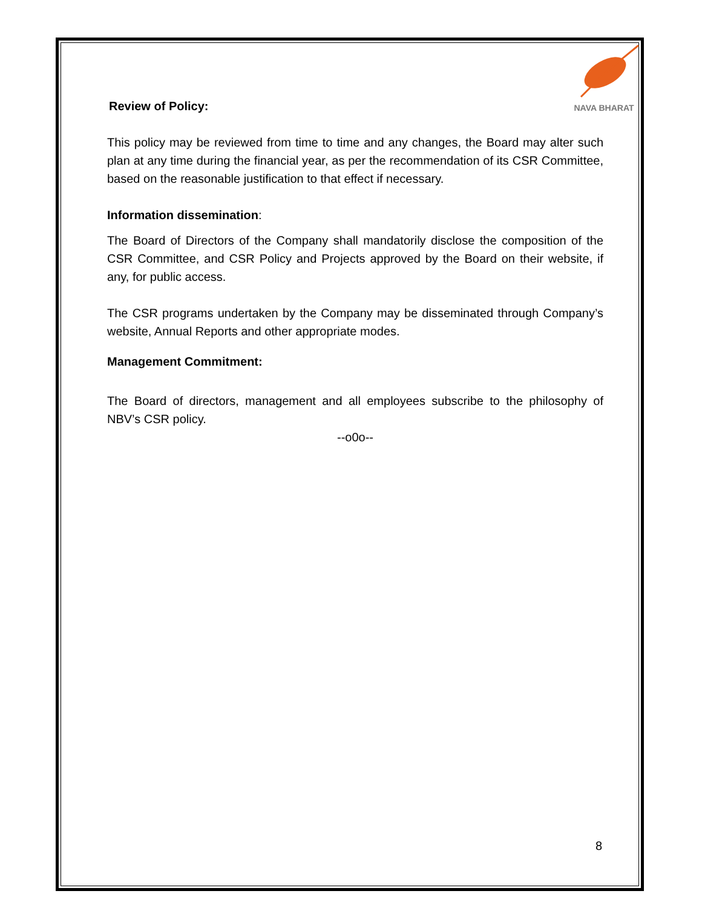NAVA BHARAT
Review of Policy:
This policy may be reviewed from time to time and any changes, the Board may alter such plan at any time during the financial year, as per the recommendation of its CSR Committee, based on the reasonable justification to that effect if necessary.
Information dissemination:
The Board of Directors of the Company shall mandatorily disclose the composition of the CSR Committee, and CSR Policy and Projects approved by the Board on their website, if any, for public access.
The CSR programs undertaken by the Company may be disseminated through Company’s website, Annual Reports and other appropriate modes.
Management Commitment:
The Board of directors, management and all employees subscribe to the philosophy of NBV’s CSR policy.
--o0o--
8